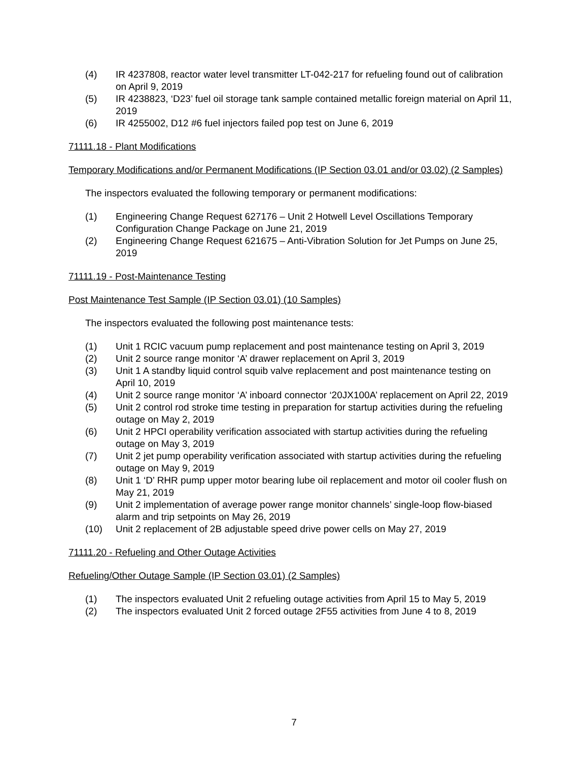(4) IR 4237808, reactor water level transmitter LT-042-217 for refueling found out of calibration on April 9, 2019
(5) IR 4238823, ‘D23’ fuel oil storage tank sample contained metallic foreign material on April 11, 2019
(6) IR 4255002, D12 #6 fuel injectors failed pop test on June 6, 2019
71111.18 - Plant Modifications
Temporary Modifications and/or Permanent Modifications (IP Section 03.01 and/or 03.02) (2 Samples)
The inspectors evaluated the following temporary or permanent modifications:
(1) Engineering Change Request 627176 – Unit 2 Hotwell Level Oscillations Temporary Configuration Change Package on June 21, 2019
(2) Engineering Change Request 621675 – Anti-Vibration Solution for Jet Pumps on June 25, 2019
71111.19 - Post-Maintenance Testing
Post Maintenance Test Sample (IP Section 03.01) (10 Samples)
The inspectors evaluated the following post maintenance tests:
(1) Unit 1 RCIC vacuum pump replacement and post maintenance testing on April 3, 2019
(2) Unit 2 source range monitor ‘A’ drawer replacement on April 3, 2019
(3) Unit 1 A standby liquid control squib valve replacement and post maintenance testing on April 10, 2019
(4) Unit 2 source range monitor ‘A’ inboard connector ‘20JX100A’ replacement on April 22, 2019
(5) Unit 2 control rod stroke time testing in preparation for startup activities during the refueling outage on May 2, 2019
(6) Unit 2 HPCI operability verification associated with startup activities during the refueling outage on May 3, 2019
(7) Unit 2 jet pump operability verification associated with startup activities during the refueling outage on May 9, 2019
(8) Unit 1 ‘D’ RHR pump upper motor bearing lube oil replacement and motor oil cooler flush on May 21, 2019
(9) Unit 2 implementation of average power range monitor channels’ single-loop flow-biased alarm and trip setpoints on May 26, 2019
(10) Unit 2 replacement of 2B adjustable speed drive power cells on May 27, 2019
71111.20 - Refueling and Other Outage Activities
Refueling/Other Outage Sample (IP Section 03.01) (2 Samples)
(1) The inspectors evaluated Unit 2 refueling outage activities from April 15 to May 5, 2019
(2) The inspectors evaluated Unit 2 forced outage 2F55 activities from June 4 to 8, 2019
7